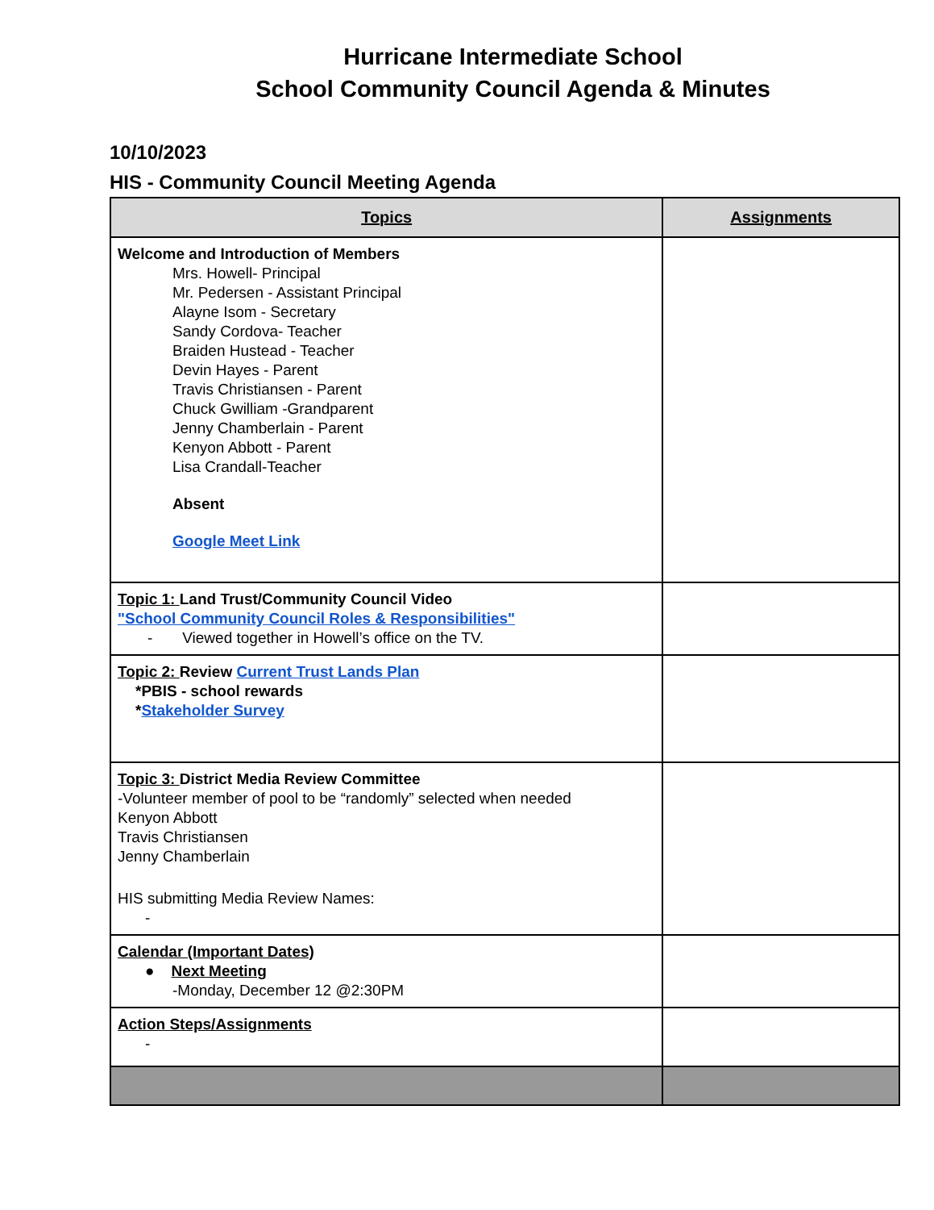Hurricane Intermediate School
School Community Council Agenda & Minutes
10/10/2023
HIS - Community Council Meeting Agenda
| Topics | Assignments |
| --- | --- |
| Welcome and Introduction of Members Mrs. Howell- Principal Mr. Pedersen - Assistant Principal Alayne Isom - Secretary Sandy Cordova- Teacher Braiden Hustead - Teacher Devin Hayes - Parent Travis Christiansen - Parent Chuck Gwilliam -Grandparent Jenny Chamberlain - Parent Kenyon Abbott - Parent Lisa Crandall-Teacher Absent Google Meet Link | |
| Topic 1: Land Trust/Community Council Video "School Community Council Roles & Responsibilities" - Viewed together in Howell’s office on the TV. | |
| Topic 2: Review Current Trust Lands Plan *PBIS - school rewards * Stakeholder Survey | |
| Topic 3: District Media Review Committee -Volunteer member of pool to be “randomly” selected when needed Kenyon Abbott Travis Christiansen Jenny Chamberlain HIS submitting Media Review Names: - | |
| Calendar (Important Dates) ● Next Meeting -Monday, December 12 @2:30PM | |
| Action Steps/Assignments - | |